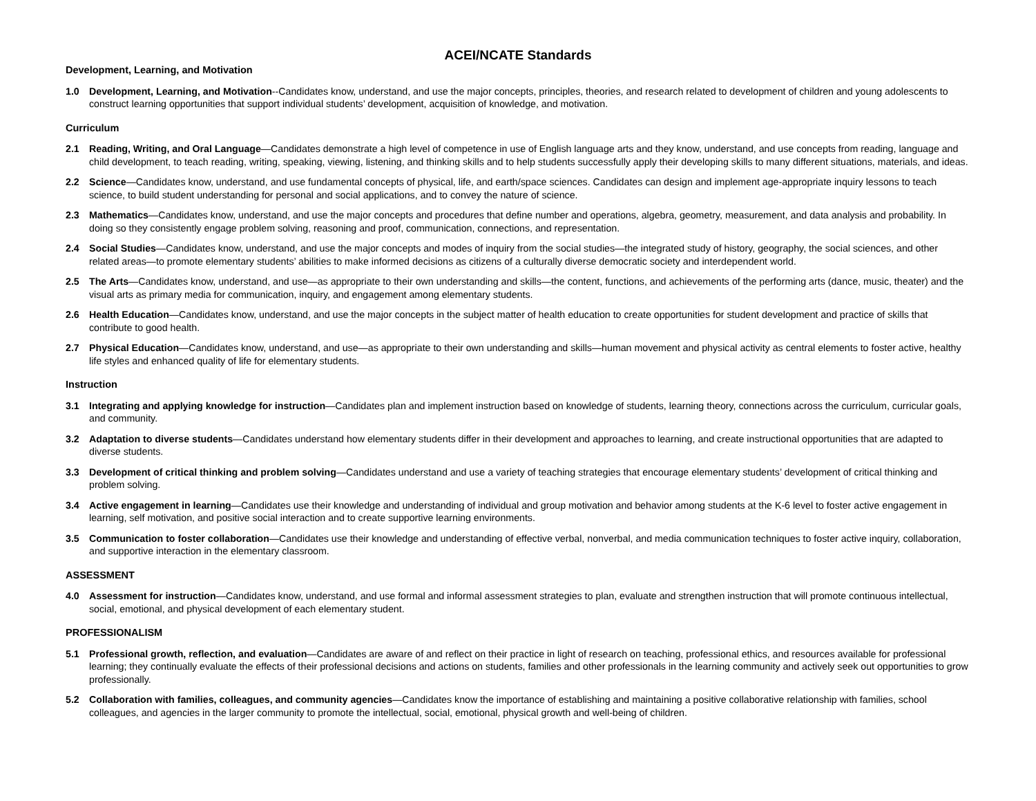ACEI/NCATE Standards
Development, Learning, and Motivation
1.0 Development, Learning, and Motivation--Candidates know, understand, and use the major concepts, principles, theories, and research related to development of children and young adolescents to construct learning opportunities that support individual students’ development, acquisition of knowledge, and motivation.
Curriculum
2.1 Reading, Writing, and Oral Language—Candidates demonstrate a high level of competence in use of English language arts and they know, understand, and use concepts from reading, language and child development, to teach reading, writing, speaking, viewing, listening, and thinking skills and to help students successfully apply their developing skills to many different situations, materials, and ideas.
2.2 Science—Candidates know, understand, and use fundamental concepts of physical, life, and earth/space sciences. Candidates can design and implement age-appropriate inquiry lessons to teach science, to build student understanding for personal and social applications, and to convey the nature of science.
2.3 Mathematics—Candidates know, understand, and use the major concepts and procedures that define number and operations, algebra, geometry, measurement, and data analysis and probability. In doing so they consistently engage problem solving, reasoning and proof, communication, connections, and representation.
2.4 Social Studies—Candidates know, understand, and use the major concepts and modes of inquiry from the social studies—the integrated study of history, geography, the social sciences, and other related areas—to promote elementary students’ abilities to make informed decisions as citizens of a culturally diverse democratic society and interdependent world.
2.5 The Arts—Candidates know, understand, and use—as appropriate to their own understanding and skills—the content, functions, and achievements of the performing arts (dance, music, theater) and the visual arts as primary media for communication, inquiry, and engagement among elementary students.
2.6 Health Education—Candidates know, understand, and use the major concepts in the subject matter of health education to create opportunities for student development and practice of skills that contribute to good health.
2.7 Physical Education—Candidates know, understand, and use—as appropriate to their own understanding and skills—human movement and physical activity as central elements to foster active, healthy life styles and enhanced quality of life for elementary students.
Instruction
3.1 Integrating and applying knowledge for instruction—Candidates plan and implement instruction based on knowledge of students, learning theory, connections across the curriculum, curricular goals, and community.
3.2 Adaptation to diverse students—Candidates understand how elementary students differ in their development and approaches to learning, and create instructional opportunities that are adapted to diverse students.
3.3 Development of critical thinking and problem solving—Candidates understand and use a variety of teaching strategies that encourage elementary students’ development of critical thinking and problem solving.
3.4 Active engagement in learning—Candidates use their knowledge and understanding of individual and group motivation and behavior among students at the K-6 level to foster active engagement in learning, self motivation, and positive social interaction and to create supportive learning environments.
3.5 Communication to foster collaboration—Candidates use their knowledge and understanding of effective verbal, nonverbal, and media communication techniques to foster active inquiry, collaboration, and supportive interaction in the elementary classroom.
ASSESSMENT
4.0 Assessment for instruction—Candidates know, understand, and use formal and informal assessment strategies to plan, evaluate and strengthen instruction that will promote continuous intellectual, social, emotional, and physical development of each elementary student.
PROFESSIONALISM
5.1 Professional growth, reflection, and evaluation—Candidates are aware of and reflect on their practice in light of research on teaching, professional ethics, and resources available for professional learning; they continually evaluate the effects of their professional decisions and actions on students, families and other professionals in the learning community and actively seek out opportunities to grow professionally.
5.2 Collaboration with families, colleagues, and community agencies—Candidates know the importance of establishing and maintaining a positive collaborative relationship with families, school colleagues, and agencies in the larger community to promote the intellectual, social, emotional, physical growth and well-being of children.